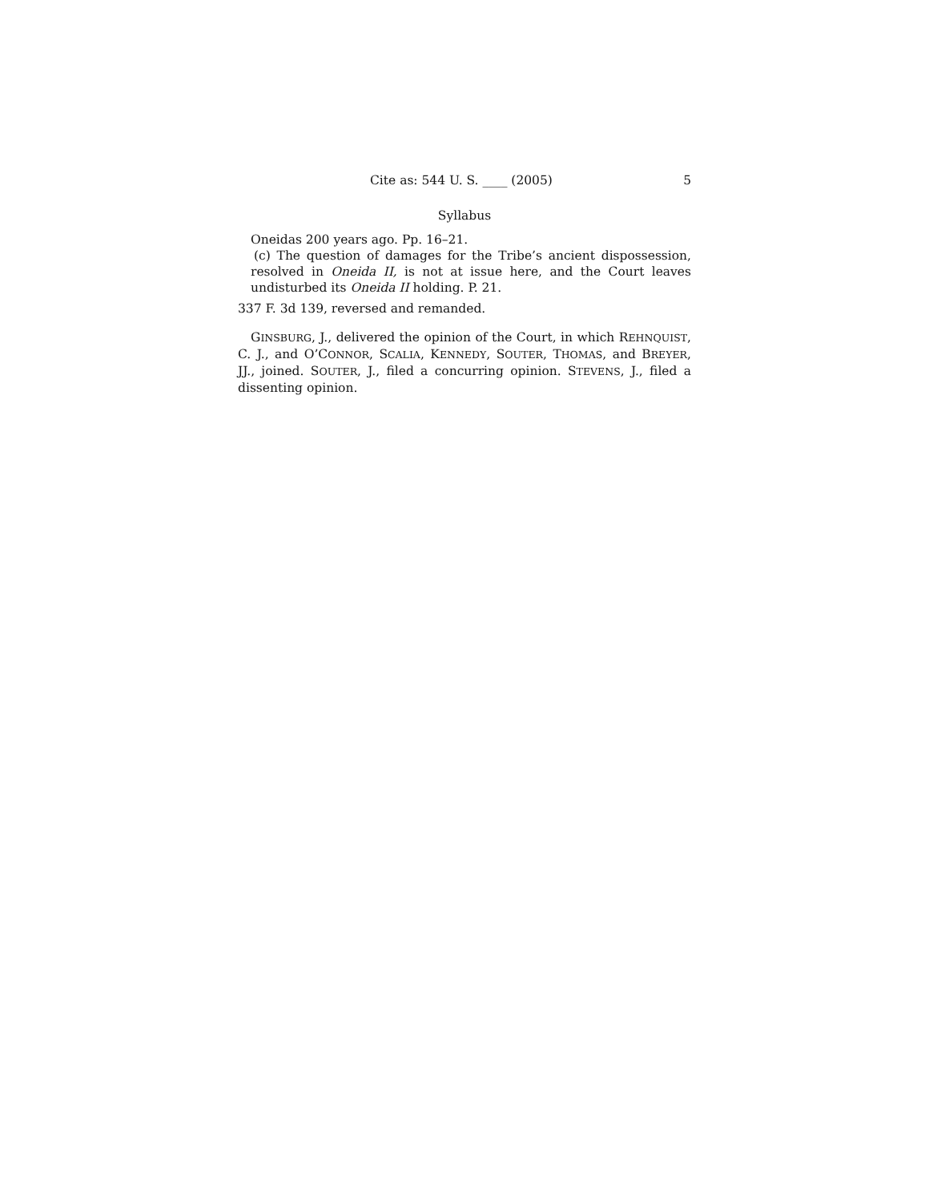Cite as: 544 U. S. ____ (2005) 5
Syllabus
Oneidas 200 years ago. Pp. 16–21.
(c) The question of damages for the Tribe’s ancient dispossession, resolved in Oneida II, is not at issue here, and the Court leaves undisturbed its Oneida II holding. P. 21.
337 F. 3d 139, reversed and remanded.
GINSBURG, J., delivered the opinion of the Court, in which REHNQUIST, C. J., and O’CONNOR, SCALIA, KENNEDY, SOUTER, THOMAS, and BREYER, JJ., joined. SOUTER, J., filed a concurring opinion. STEVENS, J., filed a dissenting opinion.